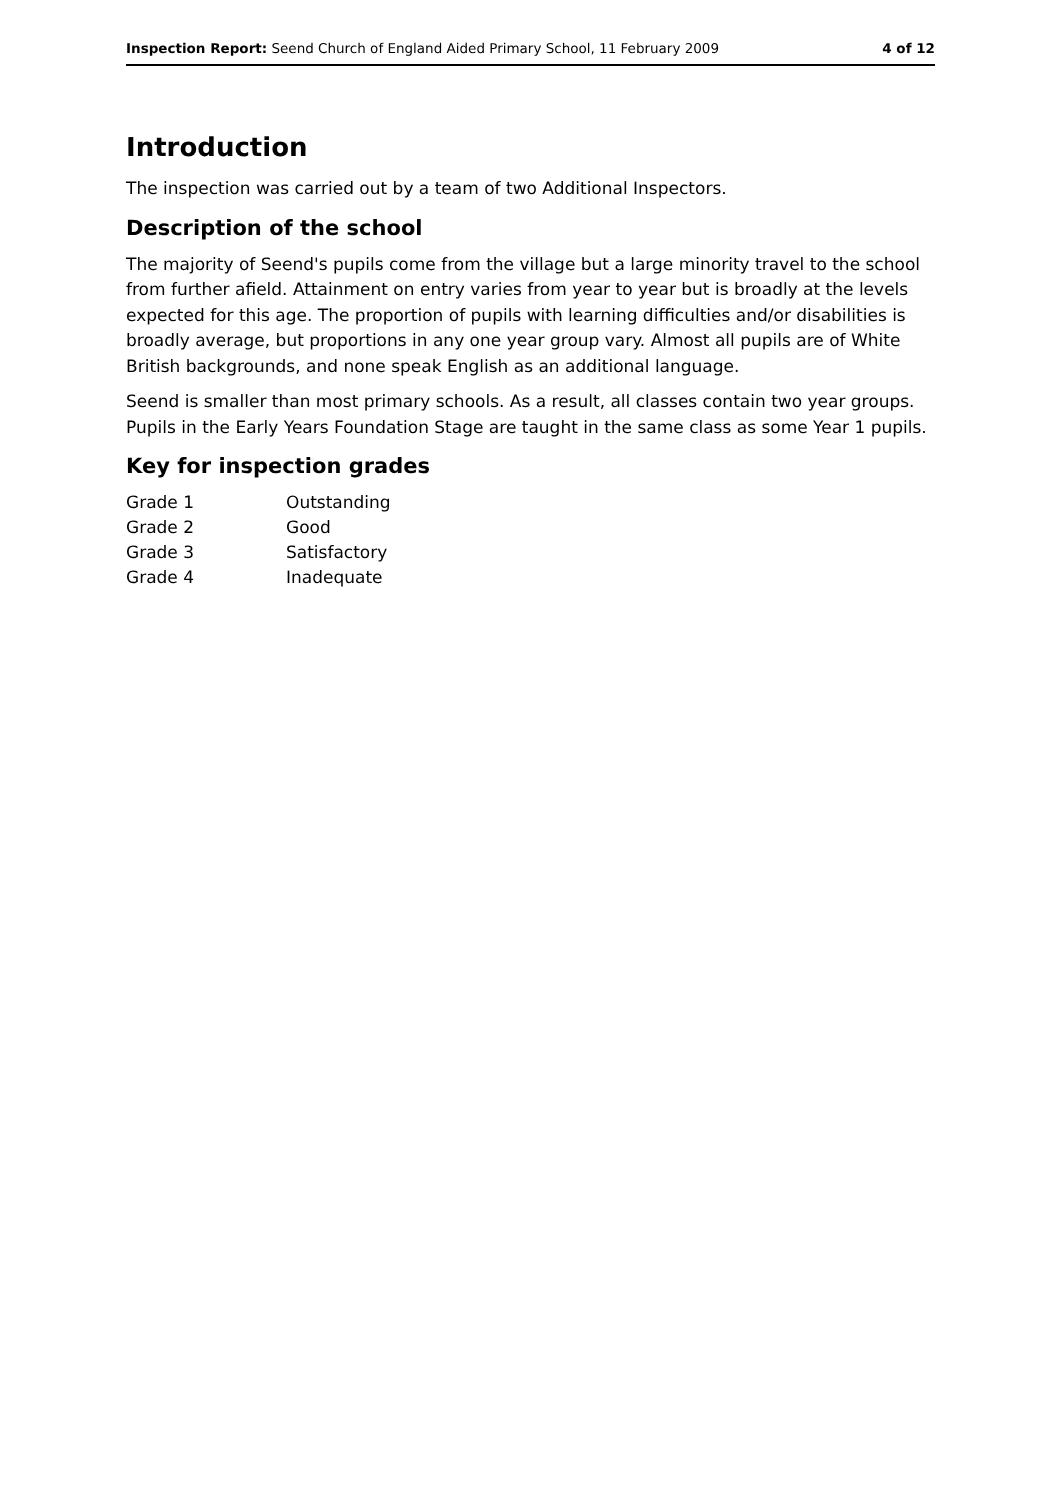Inspection Report: Seend Church of England Aided Primary School, 11 February 2009 4 of 12
Introduction
The inspection was carried out by a team of two Additional Inspectors.
Description of the school
The majority of Seend's pupils come from the village but a large minority travel to the school from further afield. Attainment on entry varies from year to year but is broadly at the levels expected for this age. The proportion of pupils with learning difficulties and/or disabilities is broadly average, but proportions in any one year group vary. Almost all pupils are of White British backgrounds, and none speak English as an additional language.
Seend is smaller than most primary schools. As a result, all classes contain two year groups. Pupils in the Early Years Foundation Stage are taught in the same class as some Year 1 pupils.
Key for inspection grades
| Grade 1 | Outstanding |
| Grade 2 | Good |
| Grade 3 | Satisfactory |
| Grade 4 | Inadequate |